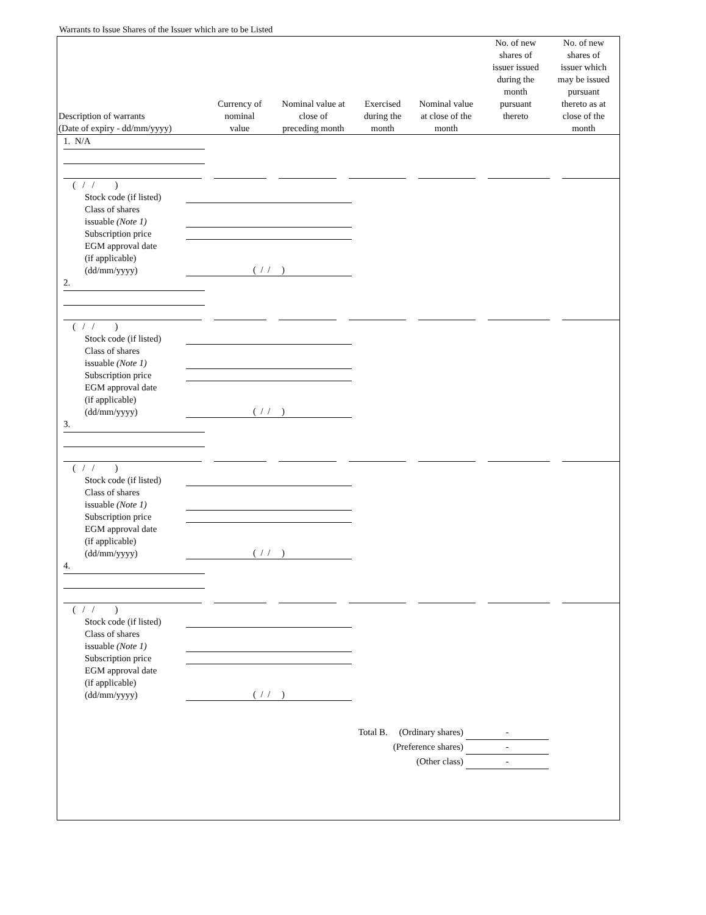Warrants to Issue Shares of the Issuer which are to be Listed
| Description of warrants (Date of expiry - dd/mm/yyyy) | Currency of nominal value | Nominal value at close of preceding month | Exercised during the month | Nominal value at close of the month | No. of new shares of issuer issued during the month pursuant thereto | No. of new shares of issuer which may be issued pursuant thereto as at close of the month |
| --- | --- | --- | --- | --- | --- | --- |
1. N/A
( / / )
Stock code (if listed)
Class of shares
issuable (Note 1)
Subscription price
EGM approval date
(if applicable)
(dd/mm/yyyy) ( / / )
2.
( / / )
Stock code (if listed)
Class of shares
issuable (Note 1)
Subscription price
EGM approval date
(if applicable)
(dd/mm/yyyy) ( / / )
3.
( / / )
Stock code (if listed)
Class of shares
issuable (Note 1)
Subscription price
EGM approval date
(if applicable)
(dd/mm/yyyy) ( / / )
4.
( / / )
Stock code (if listed)
Class of shares
issuable (Note 1)
Subscription price
EGM approval date
(if applicable)
(dd/mm/yyyy) ( / / )
Total B. (Ordinary shares) -
(Preference shares) -
(Other class) -